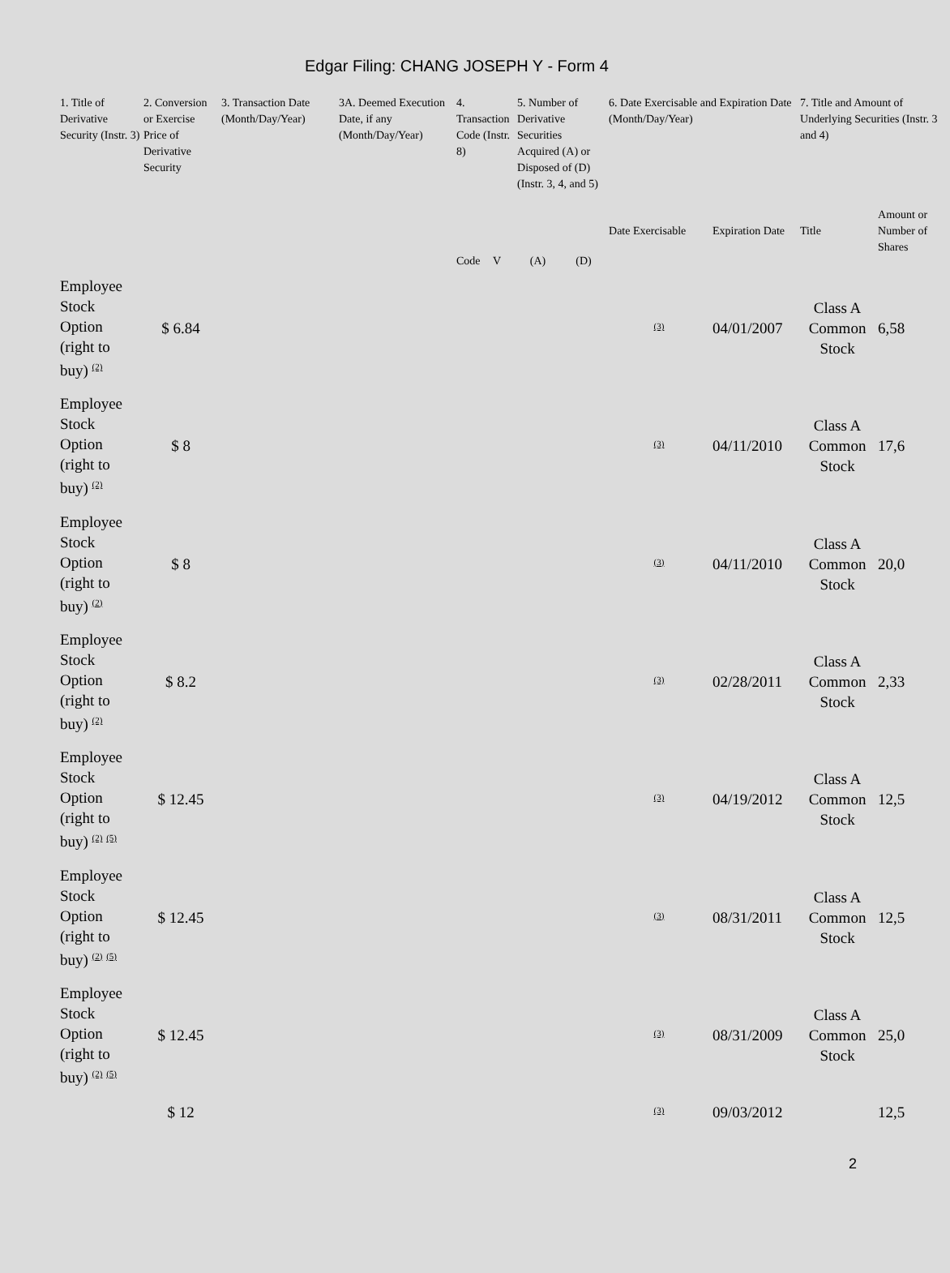Edgar Filing: CHANG JOSEPH Y - Form 4
| 1. Title of Derivative Security (Instr. 3) | 2. Conversion or Exercise Price of Derivative Security | 3. Transaction Date (Month/Day/Year) | 3A. Deemed Execution Date, if any (Month/Day/Year) | 4. Transaction Code (Instr. 8) | | 5. Number of Derivative Securities Acquired (A) or Disposed of (D) (Instr. 3, 4, and 5) | | 6. Date Exercisable and Expiration Date (Month/Day/Year) | | 7. Title and Amount of Underlying Securities (Instr. 3 and 4) | |
| --- | --- | --- | --- | --- | --- | --- | --- | --- | --- | --- | --- |
| | | | | Code | V | (A) | (D) | Date Exercisable | Expiration Date | Title | Amount or Number of Shares |
| Employee Stock Option (right to buy) <sup>(2)</sup> | $ 6.84 | | | | | | | <sup>(3)</sup> | 04/01/2007 | Class A Common Stock | 6,58 |
| Employee Stock Option (right to buy) <sup>(2)</sup> | $ 8 | | | | | | | <sup>(3)</sup> | 04/11/2010 | Class A Common Stock | 17,6 |
| Employee Stock Option (right to buy) <sup>(2)</sup> | $ 8 | | | | | | | <sup>(3)</sup> | 04/11/2010 | Class A Common Stock | 20,0 |
| Employee Stock Option (right to buy) <sup>(2)</sup> | $ 8.2 | | | | | | | <sup>(3)</sup> | 02/28/2011 | Class A Common Stock | 2,33 |
| Employee Stock Option (right to buy) <sup>(2)</sup> <sup>(5)</sup> | $ 12.45 | | | | | | | <sup>(3)</sup> | 04/19/2012 | Class A Common Stock | 12,5 |
| Employee Stock Option (right to buy) <sup>(2)</sup> <sup>(5)</sup> | $ 12.45 | | | | | | | <sup>(3)</sup> | 08/31/2011 | Class A Common Stock | 12,5 |
| Employee Stock Option (right to buy) <sup>(2)</sup> <sup>(5)</sup> | $ 12.45 | | | | | | | <sup>(3)</sup> | 08/31/2009 | Class A Common Stock | 25,0 |
| | $ 12 | | | | | | | <sup>(3)</sup> | 09/03/2012 | | 12,5 |
2